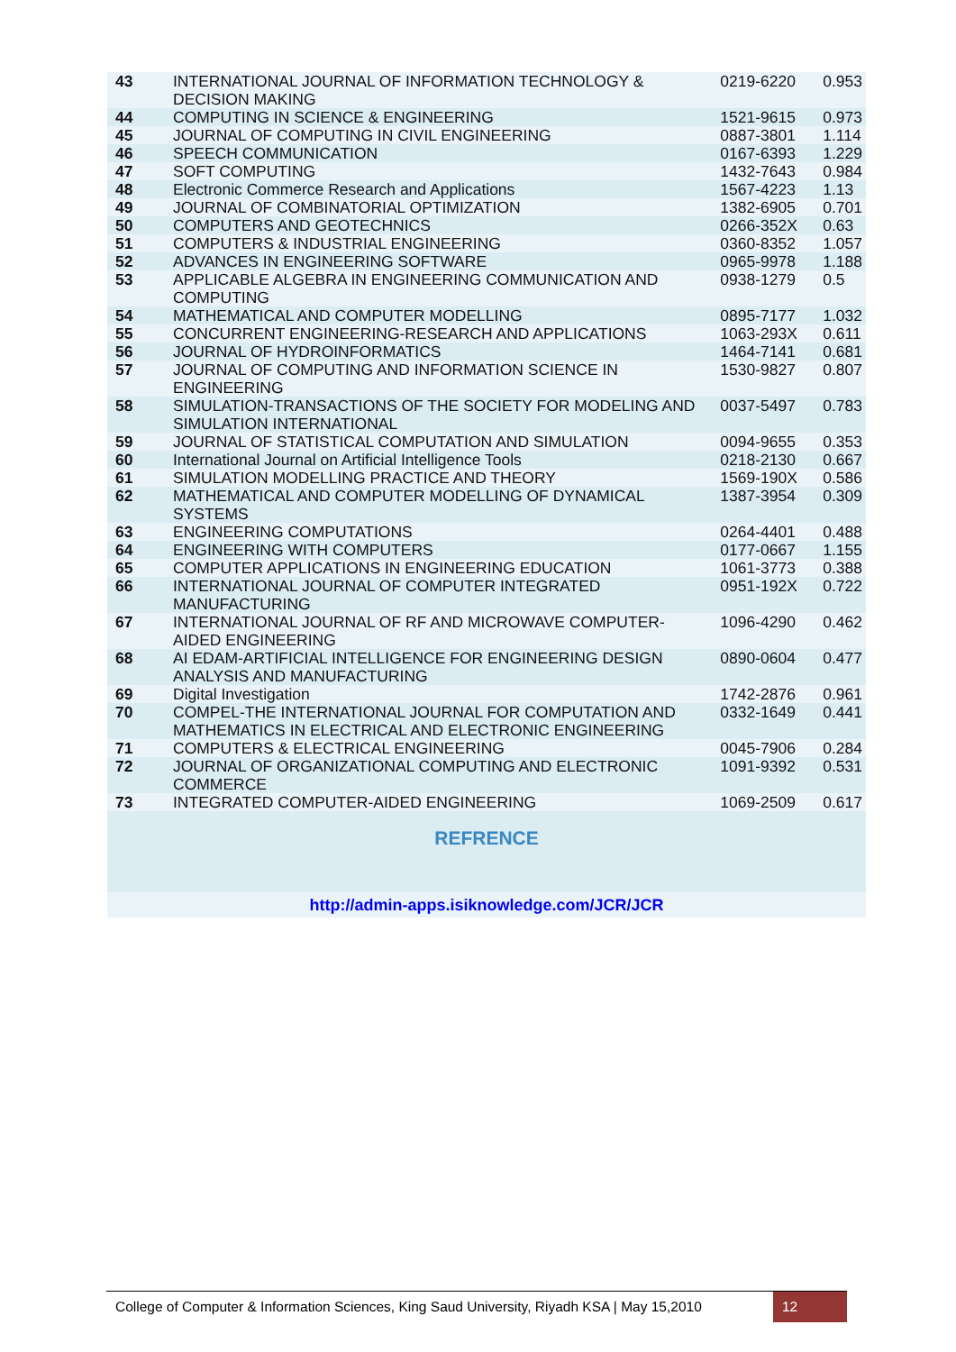| 43 | INTERNATIONAL JOURNAL OF INFORMATION TECHNOLOGY & DECISION MAKING | 0219-6220 | 0.953 |
| 44 | COMPUTING IN SCIENCE & ENGINEERING | 1521-9615 | 0.973 |
| 45 | JOURNAL OF COMPUTING IN CIVIL ENGINEERING | 0887-3801 | 1.114 |
| 46 | SPEECH COMMUNICATION | 0167-6393 | 1.229 |
| 47 | SOFT COMPUTING | 1432-7643 | 0.984 |
| 48 | Electronic Commerce Research and Applications | 1567-4223 | 1.13 |
| 49 | JOURNAL OF COMBINATORIAL OPTIMIZATION | 1382-6905 | 0.701 |
| 50 | COMPUTERS AND GEOTECHNICS | 0266-352X | 0.63 |
| 51 | COMPUTERS & INDUSTRIAL ENGINEERING | 0360-8352 | 1.057 |
| 52 | ADVANCES IN ENGINEERING SOFTWARE | 0965-9978 | 1.188 |
| 53 | APPLICABLE ALGEBRA IN ENGINEERING COMMUNICATION AND COMPUTING | 0938-1279 | 0.5 |
| 54 | MATHEMATICAL AND COMPUTER MODELLING | 0895-7177 | 1.032 |
| 55 | CONCURRENT ENGINEERING-RESEARCH AND APPLICATIONS | 1063-293X | 0.611 |
| 56 | JOURNAL OF HYDROINFORMATICS | 1464-7141 | 0.681 |
| 57 | JOURNAL OF COMPUTING AND INFORMATION SCIENCE IN ENGINEERING | 1530-9827 | 0.807 |
| 58 | SIMULATION-TRANSACTIONS OF THE SOCIETY FOR MODELING AND SIMULATION INTERNATIONAL | 0037-5497 | 0.783 |
| 59 | JOURNAL OF STATISTICAL COMPUTATION AND SIMULATION | 0094-9655 | 0.353 |
| 60 | International Journal on Artificial Intelligence Tools | 0218-2130 | 0.667 |
| 61 | SIMULATION MODELLING PRACTICE AND THEORY | 1569-190X | 0.586 |
| 62 | MATHEMATICAL AND COMPUTER MODELLING OF DYNAMICAL SYSTEMS | 1387-3954 | 0.309 |
| 63 | ENGINEERING COMPUTATIONS | 0264-4401 | 0.488 |
| 64 | ENGINEERING WITH COMPUTERS | 0177-0667 | 1.155 |
| 65 | COMPUTER APPLICATIONS IN ENGINEERING EDUCATION | 1061-3773 | 0.388 |
| 66 | INTERNATIONAL JOURNAL OF COMPUTER INTEGRATED MANUFACTURING | 0951-192X | 0.722 |
| 67 | INTERNATIONAL JOURNAL OF RF AND MICROWAVE COMPUTER-AIDED ENGINEERING | 1096-4290 | 0.462 |
| 68 | AI EDAM-ARTIFICIAL INTELLIGENCE FOR ENGINEERING DESIGN ANALYSIS AND MANUFACTURING | 0890-0604 | 0.477 |
| 69 | Digital Investigation | 1742-2876 | 0.961 |
| 70 | COMPEL-THE INTERNATIONAL JOURNAL FOR COMPUTATION AND MATHEMATICS IN ELECTRICAL AND ELECTRONIC ENGINEERING | 0332-1649 | 0.441 |
| 71 | COMPUTERS & ELECTRICAL ENGINEERING | 0045-7906 | 0.284 |
| 72 | JOURNAL OF ORGANIZATIONAL COMPUTING AND ELECTRONIC COMMERCE | 1091-9392 | 0.531 |
| 73 | INTEGRATED COMPUTER-AIDED ENGINEERING | 1069-2509 | 0.617 |
| REFRENCE | | | |
| http://admin-apps.isiknowledge.com/JCR/JCR | | | |
College of Computer & Information Sciences, King Saud University, Riyadh KSA | May 15,2010 12